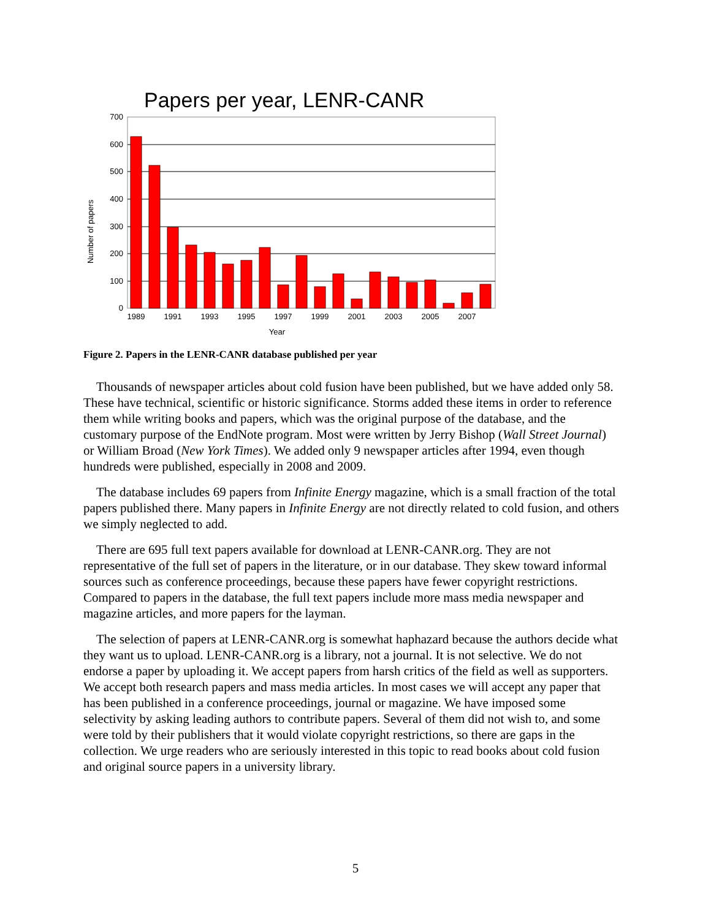Papers per year, LENR-CANR
700
600
500
400
300
200
100
0
1989
1991
1993
1995
1997
1999
2001
2003
2005
2007
Year
Number of papers
Figure 2. Papers in the LENR-CANR database published per year
Thousands of newspaper articles about cold fusion have been published, but we have added only 58. These have technical, scientific or historic significance. Storms added these items in order to reference them while writing books and papers, which was the original purpose of the database, and the customary purpose of the EndNote program. Most were written by Jerry Bishop (Wall Street Journal) or William Broad (New York Times). We added only 9 newspaper articles after 1994, even though hundreds were published, especially in 2008 and 2009.
The database includes 69 papers from Infinite Energy magazine, which is a small fraction of the total papers published there. Many papers in Infinite Energy are not directly related to cold fusion, and others we simply neglected to add.
There are 695 full text papers available for download at LENR-CANR.org. They are not representative of the full set of papers in the literature, or in our database. They skew toward informal sources such as conference proceedings, because these papers have fewer copyright restrictions. Compared to papers in the database, the full text papers include more mass media newspaper and magazine articles, and more papers for the layman.
The selection of papers at LENR-CANR.org is somewhat haphazard because the authors decide what they want us to upload. LENR-CANR.org is a library, not a journal. It is not selective. We do not endorse a paper by uploading it. We accept papers from harsh critics of the field as well as supporters. We accept both research papers and mass media articles. In most cases we will accept any paper that has been published in a conference proceedings, journal or magazine. We have imposed some selectivity by asking leading authors to contribute papers. Several of them did not wish to, and some were told by their publishers that it would violate copyright restrictions, so there are gaps in the collection. We urge readers who are seriously interested in this topic to read books about cold fusion and original source papers in a university library.
5